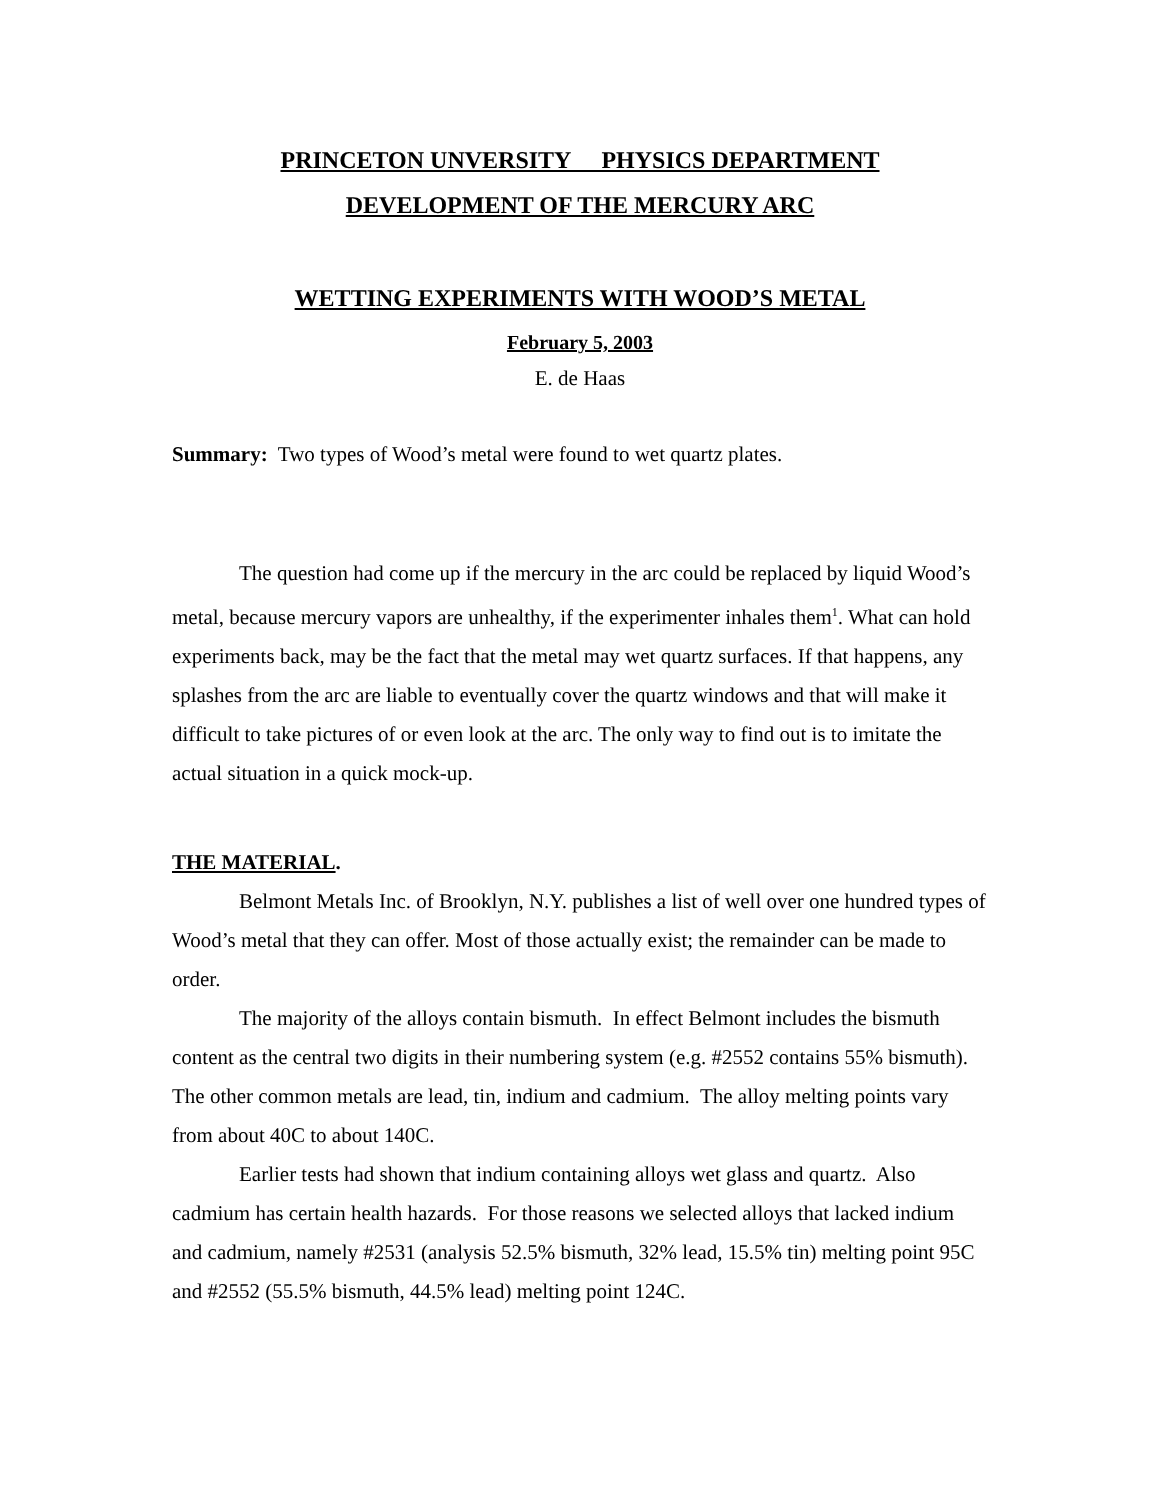PRINCETON UNVERSITY PHYSICS DEPARTMENT
DEVELOPMENT OF THE MERCURY ARC
WETTING EXPERIMENTS WITH WOOD’S METAL
February 5, 2003
E. de Haas
Summary: Two types of Wood’s metal were found to wet quartz plates.
The question had come up if the mercury in the arc could be replaced by liquid Wood’s metal, because mercury vapors are unhealthy, if the experimenter inhales them<sup>1</sup>. What can hold experiments back, may be the fact that the metal may wet quartz surfaces. If that happens, any splashes from the arc are liable to eventually cover the quartz windows and that will make it difficult to take pictures of or even look at the arc. The only way to find out is to imitate the actual situation in a quick mock-up.
THE MATERIAL.
Belmont Metals Inc. of Brooklyn, N.Y. publishes a list of well over one hundred types of Wood’s metal that they can offer. Most of those actually exist; the remainder can be made to order.
The majority of the alloys contain bismuth. In effect Belmont includes the bismuth content as the central two digits in their numbering system (e.g. #2552 contains 55% bismuth). The other common metals are lead, tin, indium and cadmium. The alloy melting points vary from about 40C to about 140C.
Earlier tests had shown that indium containing alloys wet glass and quartz. Also cadmium has certain health hazards. For those reasons we selected alloys that lacked indium and cadmium, namely #2531 (analysis 52.5% bismuth, 32% lead, 15.5% tin) melting point 95C and #2552 (55.5% bismuth, 44.5% lead) melting point 124C.